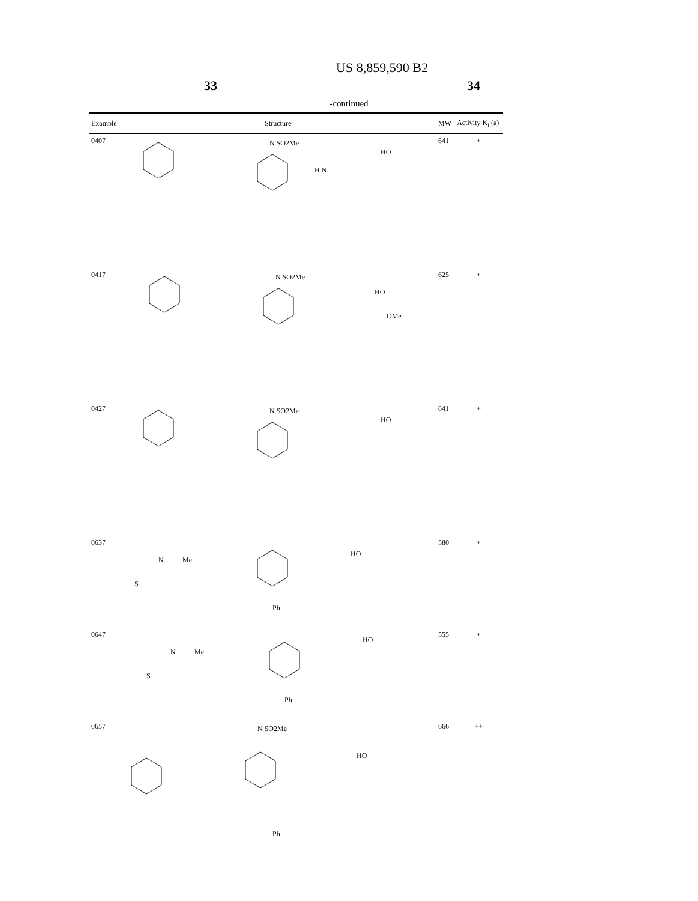US 8,859,590 B2
33 34
-continued
| Example | Structure | MW | Activity K<sub>i</sub> (a) |
| --- | --- | --- | --- |
| 0407 | N SO2Me H N HO | 641 | + |
| 0417 | N SO2Me HO OMe | 625 | + |
| 0427 | N SO2Me HO | 641 | + |
| 0637 | S N Me HO Ph | 580 | + |
| 0647 | S N Me HO Ph | 555 | + |
| 0657 | N SO2Me HO Ph | 666 | ++ |